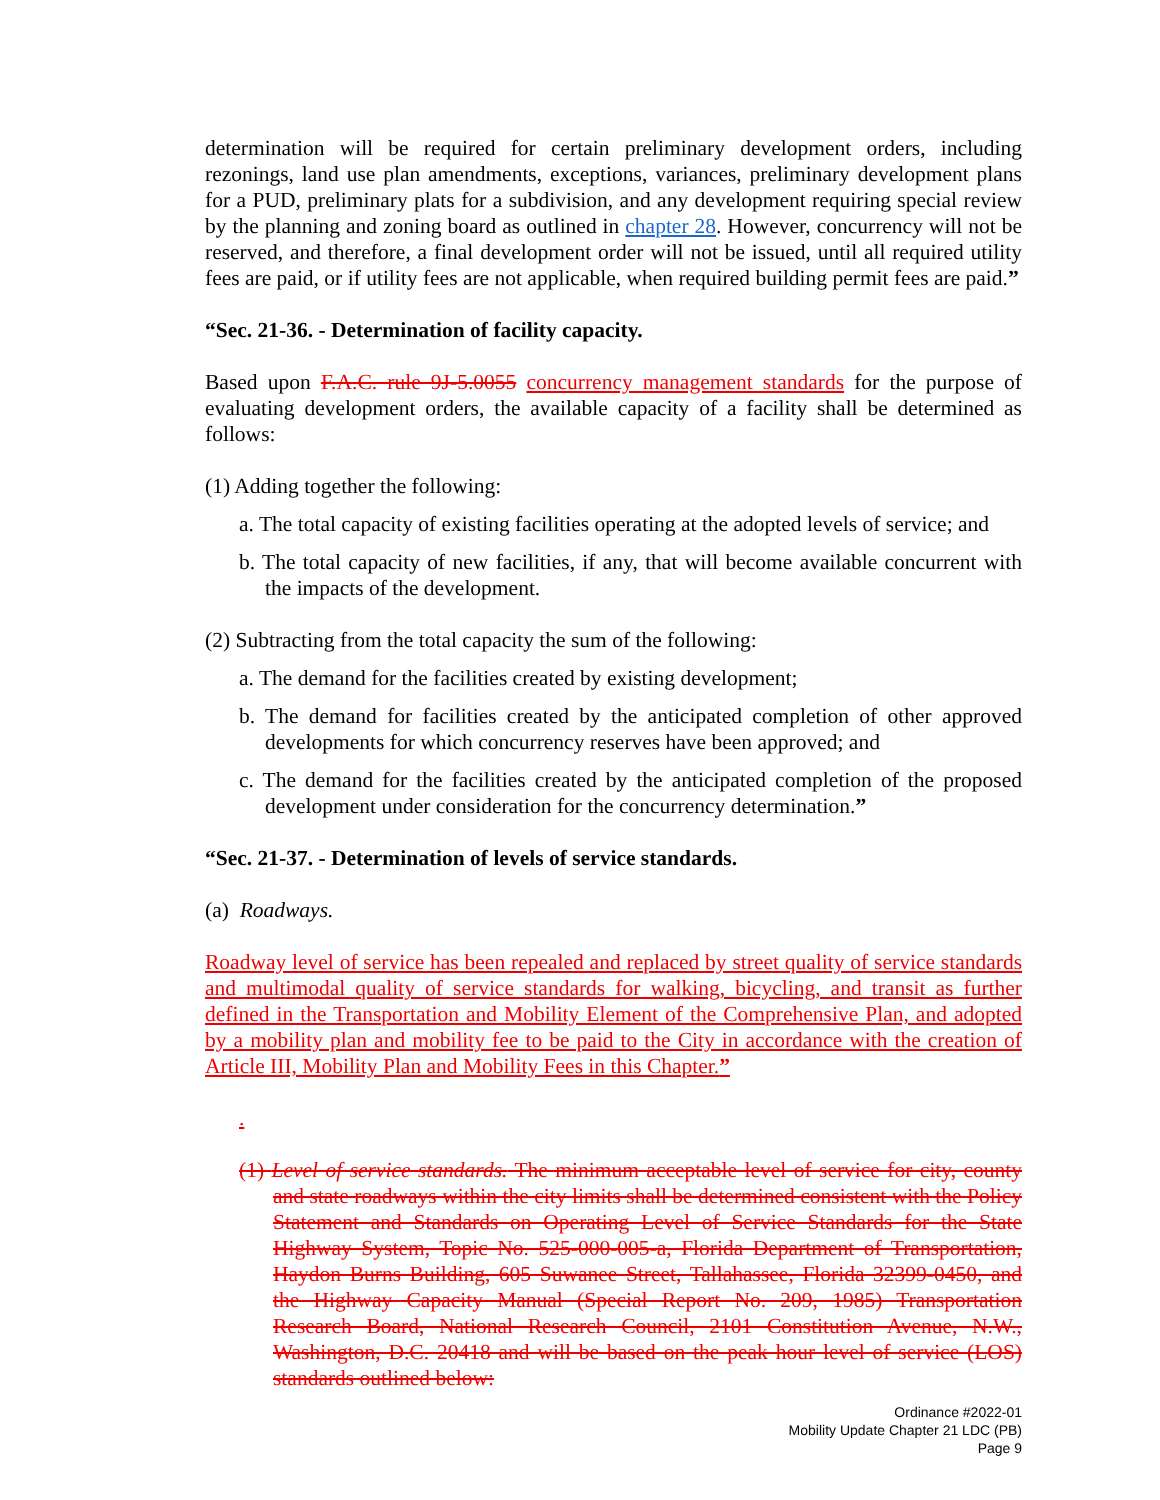determination will be required for certain preliminary development orders, including rezonings, land use plan amendments, exceptions, variances, preliminary development plans for a PUD, preliminary plats for a subdivision, and any development requiring special review by the planning and zoning board as outlined in chapter 28. However, concurrency will not be reserved, and therefore, a final development order will not be issued, until all required utility fees are paid, or if utility fees are not applicable, when required building permit fees are paid.”
“Sec. 21-36. - Determination of facility capacity.
Based upon F.A.C. rule 9J-5.0055 concurrency management standards for the purpose of evaluating development orders, the available capacity of a facility shall be determined as follows:
(1) Adding together the following:
a. The total capacity of existing facilities operating at the adopted levels of service; and
b. The total capacity of new facilities, if any, that will become available concurrent with the impacts of the development.
(2) Subtracting from the total capacity the sum of the following:
a. The demand for the facilities created by existing development;
b. The demand for facilities created by the anticipated completion of other approved developments for which concurrency reserves have been approved; and
c. The demand for the facilities created by the anticipated completion of the proposed development under consideration for the concurrency determination.”
“Sec. 21-37. - Determination of levels of service standards.
(a) Roadways.
Roadway level of service has been repealed and replaced by street quality of service standards and multimodal quality of service standards for walking, bicycling, and transit as further defined in the Transportation and Mobility Element of the Comprehensive Plan, and adopted by a mobility plan and mobility fee to be paid to the City in accordance with the creation of Article III, Mobility Plan and Mobility Fees in this Chapter.”
.
(1) Level of service standards. The minimum acceptable level of service for city, county and state roadways within the city limits shall be determined consistent with the Policy Statement and Standards on Operating Level of Service Standards for the State Highway System, Topic No. 525-000-005-a, Florida Department of Transportation, Haydon Burns Building, 605 Suwanee Street, Tallahassee, Florida 32399-0450, and the Highway Capacity Manual (Special Report No. 209, 1985) Transportation Research Board, National Research Council, 2101 Constitution Avenue, N.W., Washington, D.C. 20418 and will be based on the peak hour level of service (LOS) standards outlined below:
Ordinance #2022-01
Mobility Update Chapter 21 LDC (PB)
Page 9